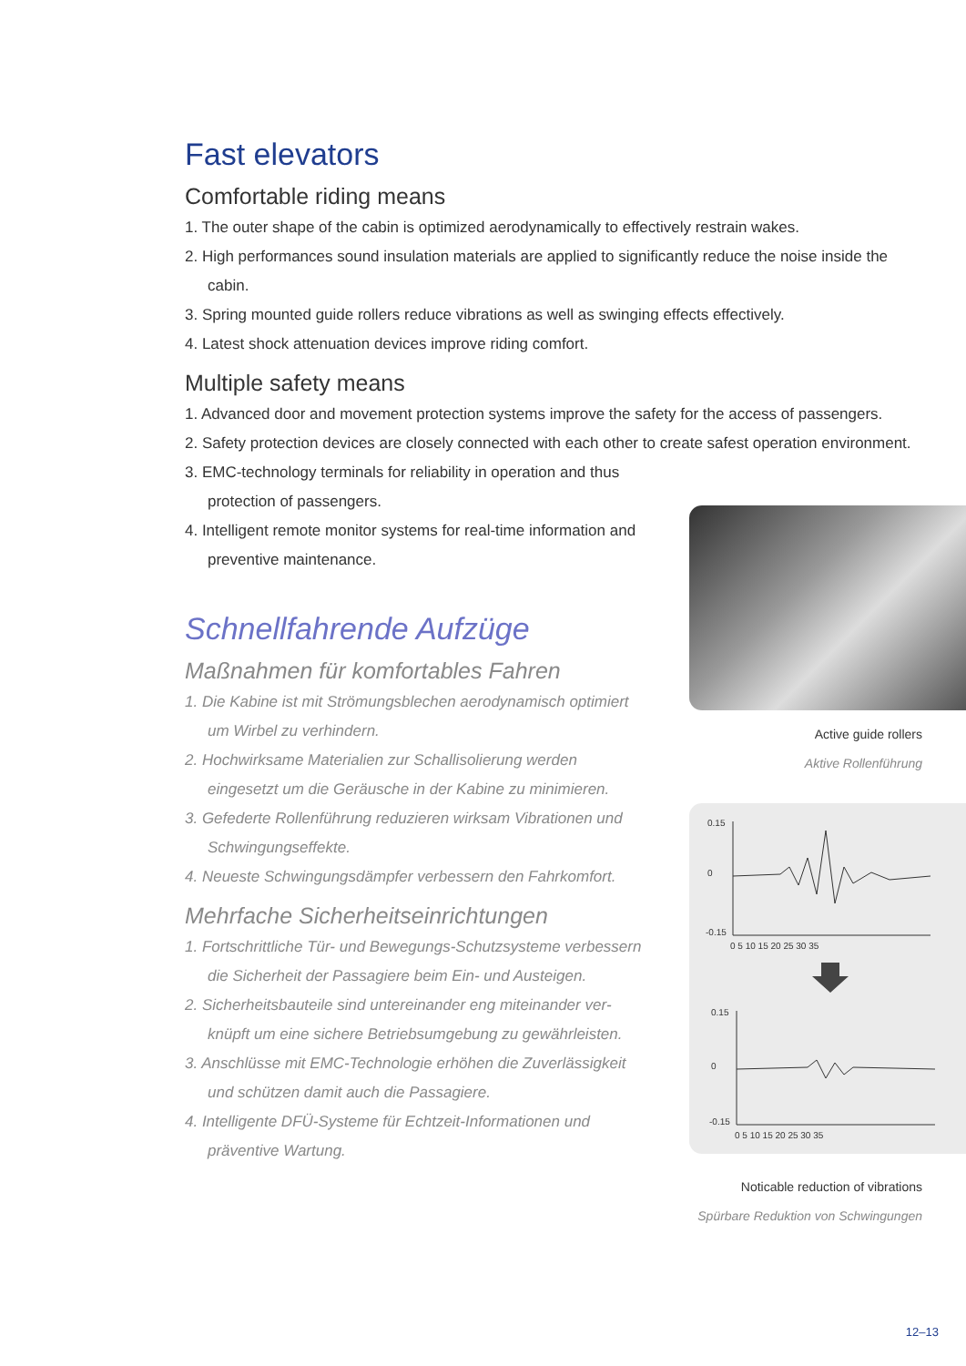Fast elevators
Comfortable riding means
1. The outer shape of the cabin is optimized aerodynamically to effectively restrain wakes.
2. High performances sound insulation materials are applied to significantly reduce the noise inside the cabin.
3. Spring mounted guide rollers reduce vibrations as well as swinging effects effectively.
4. Latest shock attenuation devices improve riding comfort.
Multiple safety means
1. Advanced door and movement protection systems improve the safety for the access of passengers.
2. Safety protection devices are closely connected with each other to create safest operation environment.
3. EMC-technology terminals for reliability in operation and thus protection of passengers.
4. Intelligent remote monitor systems for real-time information and preventive maintenance.
Schnellfahrende Aufzüge
Maßnahmen für komfortables Fahren
1. Die Kabine ist mit Strömungsblechen aerodynamisch opti­miert um Wirbel zu verhindern.
2. Hochwirksame Materialien zur Schallisolierung werden eingesetzt um die Geräusche in der Kabine zu minimieren.
3. Gefederte Rollenführung reduzieren wirksam Vibrationen und Schwingungseffekte.
4. Neueste Schwingungsdämpfer verbessern den Fahrkomfort.
Mehrfache Sicherheitseinrichtungen
1. Fortschrittliche Tür- und Bewegungs-Schutzsysteme verbes­sern die Sicherheit der Passagiere beim Ein- und Austeigen.
2. Sicherheitsbauteile sind untereinander eng miteinander ver­knüpft um eine sichere Betriebsumgebung zu gewährleisten.
3. Anschlüsse mit EMC-Technologie erhöhen die Zuverlässig­keit und schützen damit auch die Passagiere.
4. Intelligente DFÜ-Systeme für Echtzeit-Informationen und präventive Wartung.
Active guide rollers
Aktive Rollenführung
0.15
0
-0.15
0 5 10 15 20 25 30 35
0.15
0
-0.15
0 5 10 15 20 25 30 35
Noticable reduction of vibrations
Spürbare Reduktion von Schwingungen
12–13